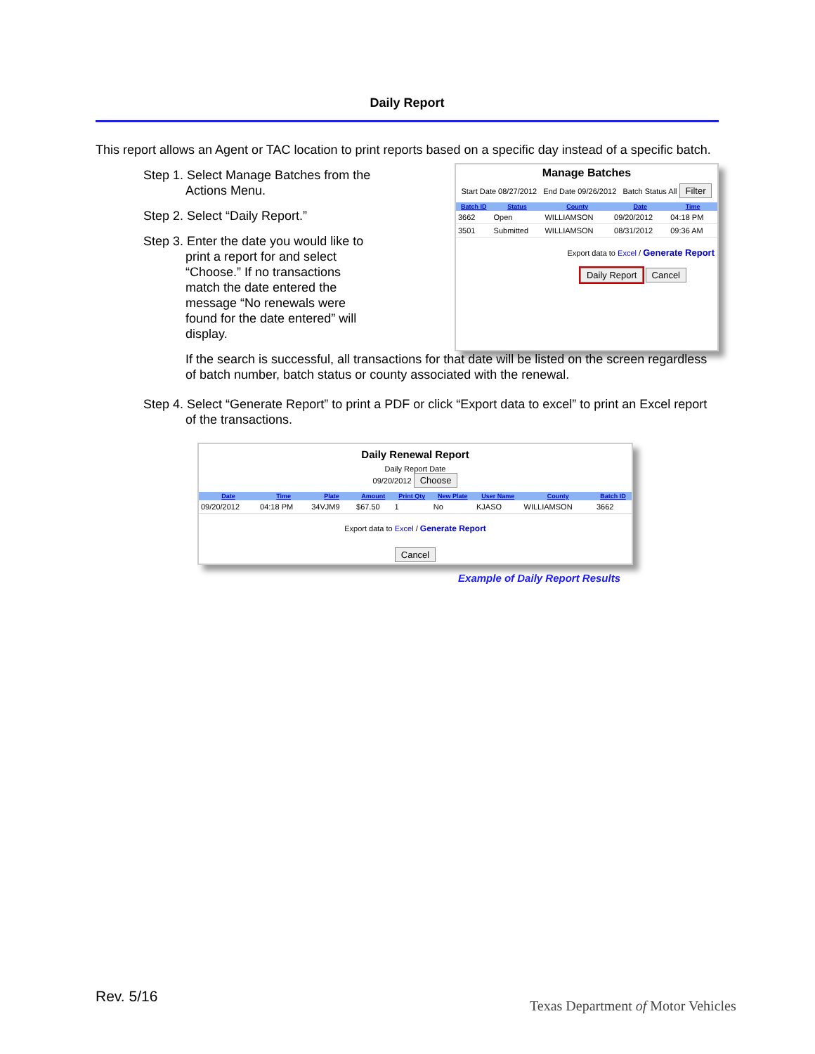Daily Report
This report allows an Agent or TAC location to print reports based on a specific day instead of a specific batch.
Step 1. Select Manage Batches from the Actions Menu.
Step 2. Select “Daily Report.”
Step 3. Enter the date you would like to print a report for and select “Choose.” If no transactions match the date entered the message “No renewals were found for the date entered” will display.
Manage Batches
Start Date 08/27/2012 End Date 09/26/2012 Batch Status All Filter
| Batch ID | Status | County | Date | Time |
| --- | --- | --- | --- | --- |
| 3662 | Open | WILLIAMSON | 09/20/2012 | 04:18 PM |
| 3501 | Submitted | WILLIAMSON | 08/31/2012 | 09:36 AM |
Export data to Excel / Generate Report
Daily Report Cancel
If the search is successful, all transactions for that date will be listed on the screen regardless of batch number, batch status or county associated with the renewal.
Step 4. Select “Generate Report” to print a PDF or click “Export data to excel” to print an Excel report of the transactions.
Daily Renewal Report
Daily Report Date
09/20/2012 Choose
| Date | Time | Plate | Amount | Print Qty | New Plate | User Name | County | Batch ID |
| --- | --- | --- | --- | --- | --- | --- | --- | --- |
| 09/20/2012 | 04:18 PM | 34VJM9 | $67.50 | 1 | No | KJASO | WILLIAMSON | 3662 |
Export data to Excel / Generate Report
Cancel
Example of Daily Report Results
Rev. 5/16
Texas Department of Motor Vehicles